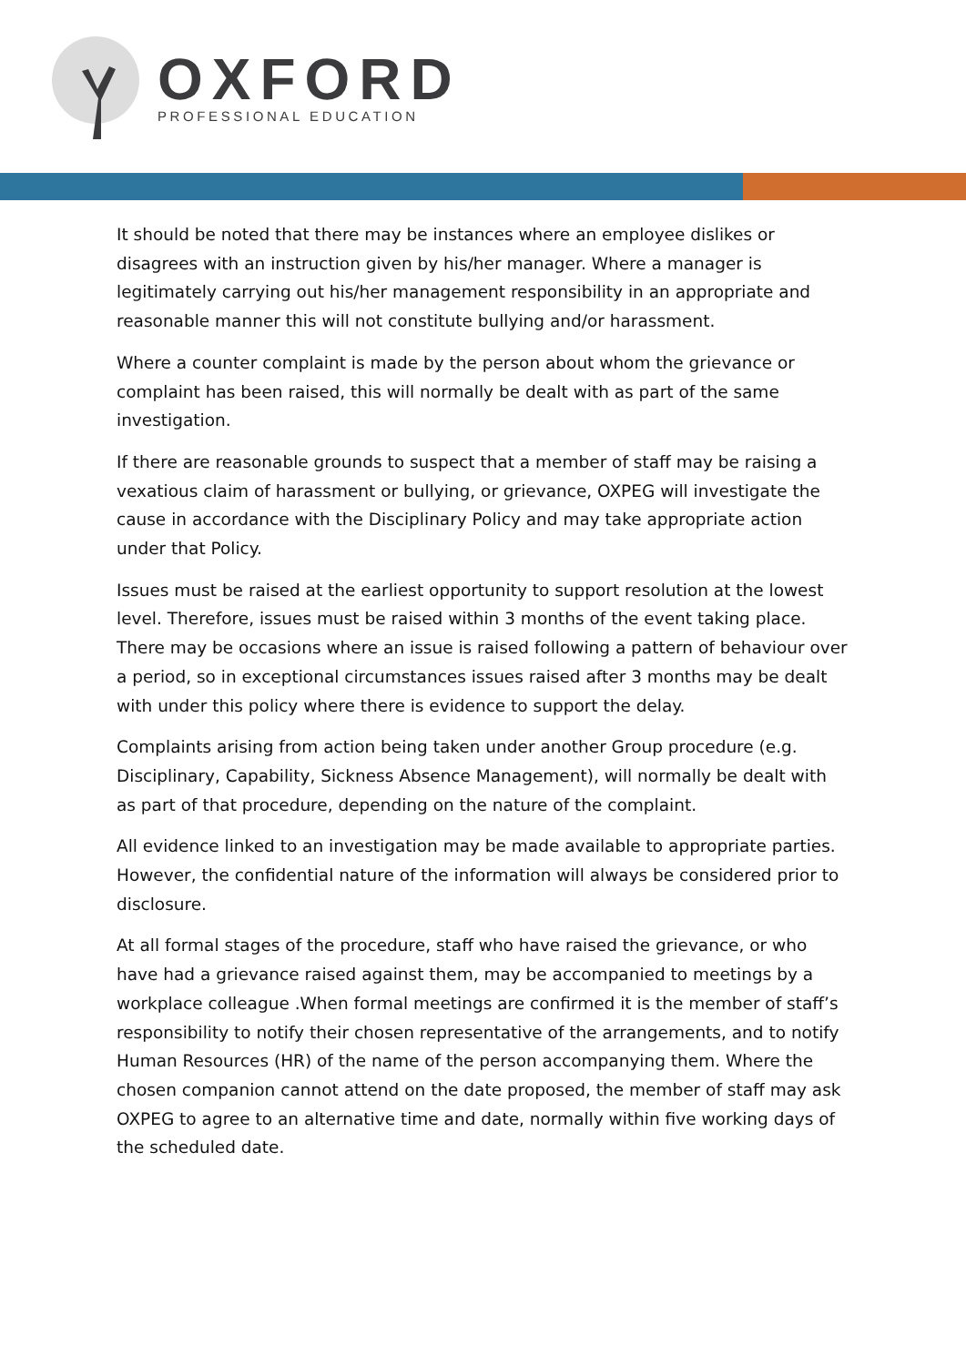OXFORD
PROFESSIONAL EDUCATION
It should be noted that there may be instances where an employee dislikes or disagrees with an instruction given by his/her manager. Where a manager is legitimately carrying out his/her management responsibility in an appropriate and reasonable manner this will not constitute bullying and/or harassment.
Where a counter complaint is made by the person about whom the grievance or complaint has been raised, this will normally be dealt with as part of the same investigation.
If there are reasonable grounds to suspect that a member of staff may be raising a vexatious claim of harassment or bullying, or grievance, OXPEG will investigate the cause in accordance with the Disciplinary Policy and may take appropriate action under that Policy.
Issues must be raised at the earliest opportunity to support resolution at the lowest level. Therefore, issues must be raised within 3 months of the event taking place. There may be occasions where an issue is raised following a pattern of behaviour over a period, so in exceptional circumstances issues raised after 3 months may be dealt with under this policy where there is evidence to support the delay.
Complaints arising from action being taken under another Group procedure (e.g. Disciplinary, Capability, Sickness Absence Management), will normally be dealt with as part of that procedure, depending on the nature of the complaint.
All evidence linked to an investigation may be made available to appropriate parties. However, the confidential nature of the information will always be considered prior to disclosure.
At all formal stages of the procedure, staff who have raised the grievance, or who have had a grievance raised against them, may be accompanied to meetings by a workplace colleague .When formal meetings are confirmed it is the member of staff’s responsibility to notify their chosen representative of the arrangements, and to notify Human Resources (HR) of the name of the person accompanying them. Where the chosen companion cannot attend on the date proposed, the member of staff may ask OXPEG to agree to an alternative time and date, normally within five working days of the scheduled date.